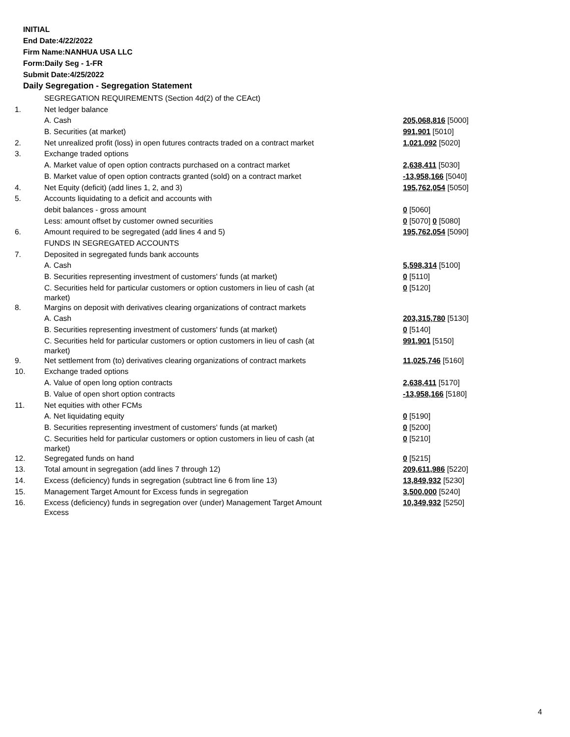INITIAL
End Date:4/22/2022
Firm Name:NANHUA USA LLC
Form:Daily Seg - 1-FR
Submit Date:4/25/2022
Daily Segregation - Segregation Statement
| | SEGREGATION REQUIREMENTS (Section 4d(2) of the CEAct) | |
| 1. | Net ledger balance | |
| | A. Cash | 205,068,816 [5000] |
| | B. Securities (at market) | 991,901 [5010] |
| 2. | Net unrealized profit (loss) in open futures contracts traded on a contract market | 1,021,092 [5020] |
| 3. | Exchange traded options | |
| | A. Market value of open option contracts purchased on a contract market | 2,638,411 [5030] |
| | B. Market value of open option contracts granted (sold) on a contract market | -13,958,166 [5040] |
| 4. | Net Equity (deficit) (add lines 1, 2, and 3) | 195,762,054 [5050] |
| 5. | Accounts liquidating to a deficit and accounts with | |
| | debit balances - gross amount | 0 [5060] |
| | Less: amount offset by customer owned securities | 0 [5070] 0 [5080] |
| 6. | Amount required to be segregated (add lines 4 and 5) | 195,762,054 [5090] |
| | FUNDS IN SEGREGATED ACCOUNTS | |
| 7. | Deposited in segregated funds bank accounts | |
| | A. Cash | 5,598,314 [5100] |
| | B. Securities representing investment of customers' funds (at market) | 0 [5110] |
| | C. Securities held for particular customers or option customers in lieu of cash (at market) | 0 [5120] |
| 8. | Margins on deposit with derivatives clearing organizations of contract markets | |
| | A. Cash | 203,315,780 [5130] |
| | B. Securities representing investment of customers' funds (at market) | 0 [5140] |
| | C. Securities held for particular customers or option customers in lieu of cash (at market) | 991,901 [5150] |
| 9. | Net settlement from (to) derivatives clearing organizations of contract markets | 11,025,746 [5160] |
| 10. | Exchange traded options | |
| | A. Value of open long option contracts | 2,638,411 [5170] |
| | B. Value of open short option contracts | -13,958,166 [5180] |
| 11. | Net equities with other FCMs | |
| | A. Net liquidating equity | 0 [5190] |
| | B. Securities representing investment of customers' funds (at market) | 0 [5200] |
| | C. Securities held for particular customers or option customers in lieu of cash (at market) | 0 [5210] |
| 12. | Segregated funds on hand | 0 [5215] |
| 13. | Total amount in segregation (add lines 7 through 12) | 209,611,986 [5220] |
| 14. | Excess (deficiency) funds in segregation (subtract line 6 from line 13) | 13,849,932 [5230] |
| 15. | Management Target Amount for Excess funds in segregation | 3,500,000 [5240] |
| 16. | Excess (deficiency) funds in segregation over (under) Management Target Amount Excess | 10,349,932 [5250] |
4